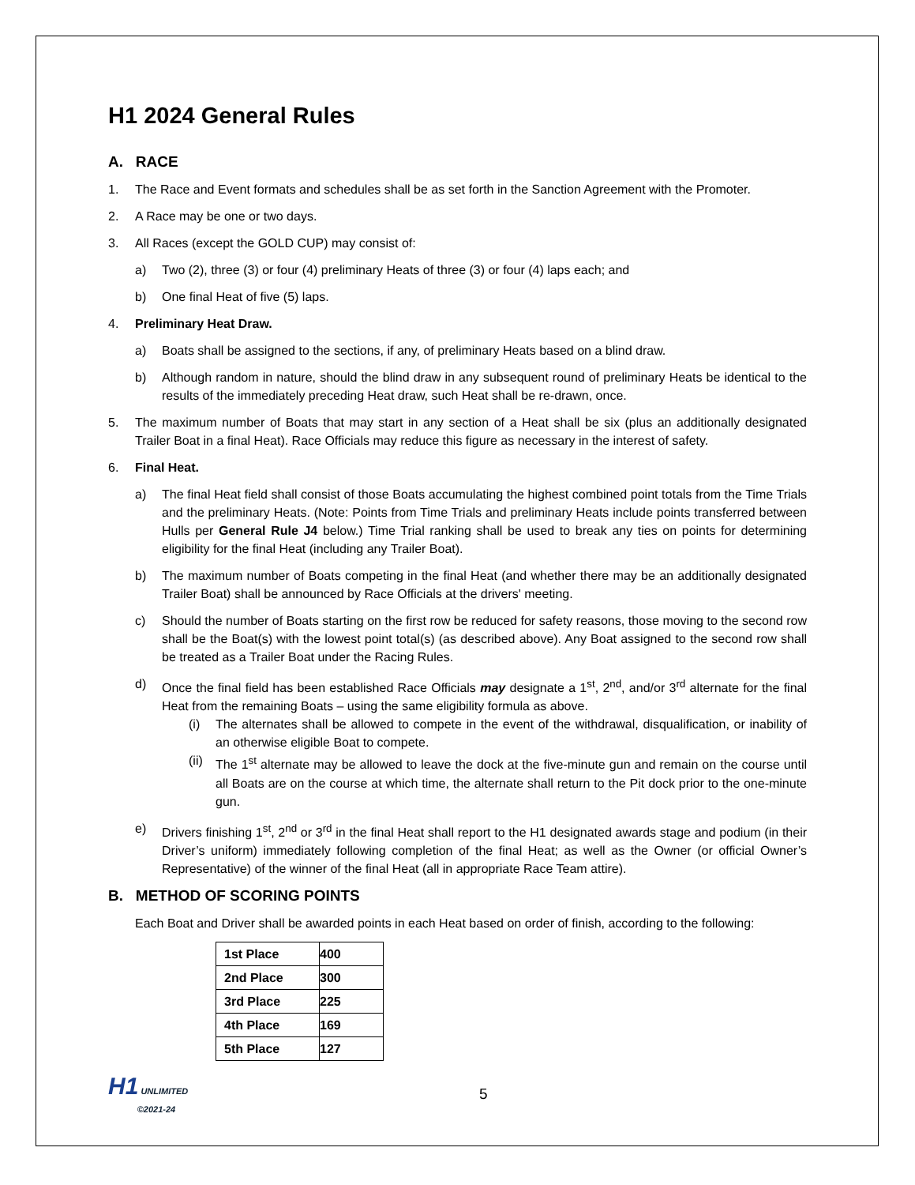H1 2024 General Rules
A. RACE
1. The Race and Event formats and schedules shall be as set forth in the Sanction Agreement with the Promoter.
2. A Race may be one or two days.
3. All Races (except the GOLD CUP) may consist of:
a) Two (2), three (3) or four (4) preliminary Heats of three (3) or four (4) laps each; and
b) One final Heat of five (5) laps.
4. Preliminary Heat Draw.
a) Boats shall be assigned to the sections, if any, of preliminary Heats based on a blind draw.
b) Although random in nature, should the blind draw in any subsequent round of preliminary Heats be identical to the results of the immediately preceding Heat draw, such Heat shall be re-drawn, once.
5. The maximum number of Boats that may start in any section of a Heat shall be six (plus an additionally designated Trailer Boat in a final Heat). Race Officials may reduce this figure as necessary in the interest of safety.
6. Final Heat.
a) The final Heat field shall consist of those Boats accumulating the highest combined point totals from the Time Trials and the preliminary Heats. (Note: Points from Time Trials and preliminary Heats include points transferred between Hulls per General Rule J4 below.) Time Trial ranking shall be used to break any ties on points for determining eligibility for the final Heat (including any Trailer Boat).
b) The maximum number of Boats competing in the final Heat (and whether there may be an additionally designated Trailer Boat) shall be announced by Race Officials at the drivers' meeting.
c) Should the number of Boats starting on the first row be reduced for safety reasons, those moving to the second row shall be the Boat(s) with the lowest point total(s) (as described above). Any Boat assigned to the second row shall be treated as a Trailer Boat under the Racing Rules.
d) Once the final field has been established Race Officials may designate a 1<sup>st</sup>, 2<sup>nd</sup>, and/or 3<sup>rd</sup> alternate for the final Heat from the remaining Boats – using the same eligibility formula as above.
(i) The alternates shall be allowed to compete in the event of the withdrawal, disqualification, or inability of an otherwise eligible Boat to compete.
(ii) The 1<sup>st</sup> alternate may be allowed to leave the dock at the five-minute gun and remain on the course until all Boats are on the course at which time, the alternate shall return to the Pit dock prior to the one-minute gun.
e) Drivers finishing 1<sup>st</sup>, 2<sup>nd</sup> or 3<sup>rd</sup> in the final Heat shall report to the H1 designated awards stage and podium (in their Driver’s uniform) immediately following completion of the final Heat; as well as the Owner (or official Owner’s Representative) of the winner of the final Heat (all in appropriate Race Team attire).
B. METHOD OF SCORING POINTS
Each Boat and Driver shall be awarded points in each Heat based on order of finish, according to the following:
| 1st Place | 400 |
| 2nd Place | 300 |
| 3rd Place | 225 |
| 4th Place | 169 |
| 5th Place | 127 |
H1 UNLIMITED
©2021-24
5